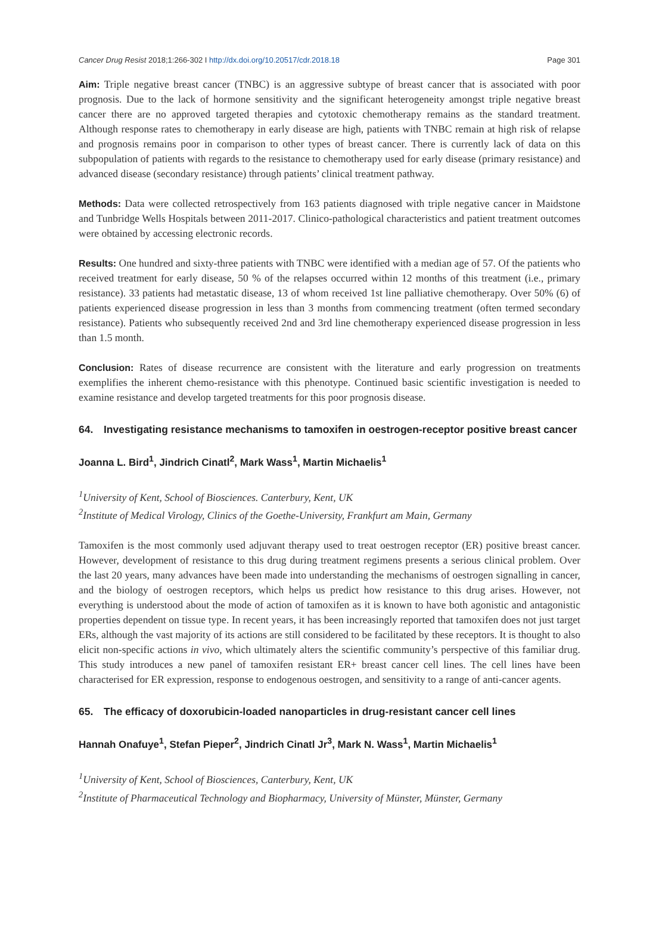Cancer Drug Resist 2018;1:266-302 I http://dx.doi.org/10.20517/cdr.2018.18 Page 301
Aim: Triple negative breast cancer (TNBC) is an aggressive subtype of breast cancer that is associated with poor prognosis. Due to the lack of hormone sensitivity and the significant heterogeneity amongst triple negative breast cancer there are no approved targeted therapies and cytotoxic chemotherapy remains as the standard treatment. Although response rates to chemotherapy in early disease are high, patients with TNBC remain at high risk of relapse and prognosis remains poor in comparison to other types of breast cancer. There is currently lack of data on this subpopulation of patients with regards to the resistance to chemotherapy used for early disease (primary resistance) and advanced disease (secondary resistance) through patients’ clinical treatment pathway.
Methods: Data were collected retrospectively from 163 patients diagnosed with triple negative cancer in Maidstone and Tunbridge Wells Hospitals between 2011-2017. Clinico-pathological characteristics and patient treatment outcomes were obtained by accessing electronic records.
Results: One hundred and sixty-three patients with TNBC were identified with a median age of 57. Of the patients who received treatment for early disease, 50 % of the relapses occurred within 12 months of this treatment (i.e., primary resistance). 33 patients had metastatic disease, 13 of whom received 1st line palliative chemotherapy. Over 50% (6) of patients experienced disease progression in less than 3 months from commencing treatment (often termed secondary resistance). Patients who subsequently received 2nd and 3rd line chemotherapy experienced disease progression in less than 1.5 month.
Conclusion: Rates of disease recurrence are consistent with the literature and early progression on treatments exemplifies the inherent chemo-resistance with this phenotype. Continued basic scientific investigation is needed to examine resistance and develop targeted treatments for this poor prognosis disease.
64. Investigating resistance mechanisms to tamoxifen in oestrogen-receptor positive breast cancer
Joanna L. Bird<sup>1</sup>, Jindrich Cinatl<sup>2</sup>, Mark Wass<sup>1</sup>, Martin Michaelis<sup>1</sup>
<sup>1</sup> University of Kent, School of Biosciences. Canterbury, Kent, UK
<sup>2</sup> Institute of Medical Virology, Clinics of the Goethe-University, Frankfurt am Main, Germany
Tamoxifen is the most commonly used adjuvant therapy used to treat oestrogen receptor (ER) positive breast cancer. However, development of resistance to this drug during treatment regimens presents a serious clinical problem. Over the last 20 years, many advances have been made into understanding the mechanisms of oestrogen signalling in cancer, and the biology of oestrogen receptors, which helps us predict how resistance to this drug arises. However, not everything is understood about the mode of action of tamoxifen as it is known to have both agonistic and antagonistic properties dependent on tissue type. In recent years, it has been increasingly reported that tamoxifen does not just target ERs, although the vast majority of its actions are still considered to be facilitated by these receptors. It is thought to also elicit non-specific actions in vivo, which ultimately alters the scientific community’s perspective of this familiar drug. This study introduces a new panel of tamoxifen resistant ER+ breast cancer cell lines. The cell lines have been characterised for ER expression, response to endogenous oestrogen, and sensitivity to a range of anti-cancer agents.
65. The efficacy of doxorubicin-loaded nanoparticles in drug-resistant cancer cell lines
Hannah Onafuye<sup>1</sup>, Stefan Pieper<sup>2</sup>, Jindrich Cinatl Jr<sup>3</sup>, Mark N. Wass<sup>1</sup>, Martin Michaelis<sup>1</sup>
<sup>1</sup> University of Kent, School of Biosciences, Canterbury, Kent, UK
<sup>2</sup> Institute of Pharmaceutical Technology and Biopharmacy, University of Münster, Münster, Germany